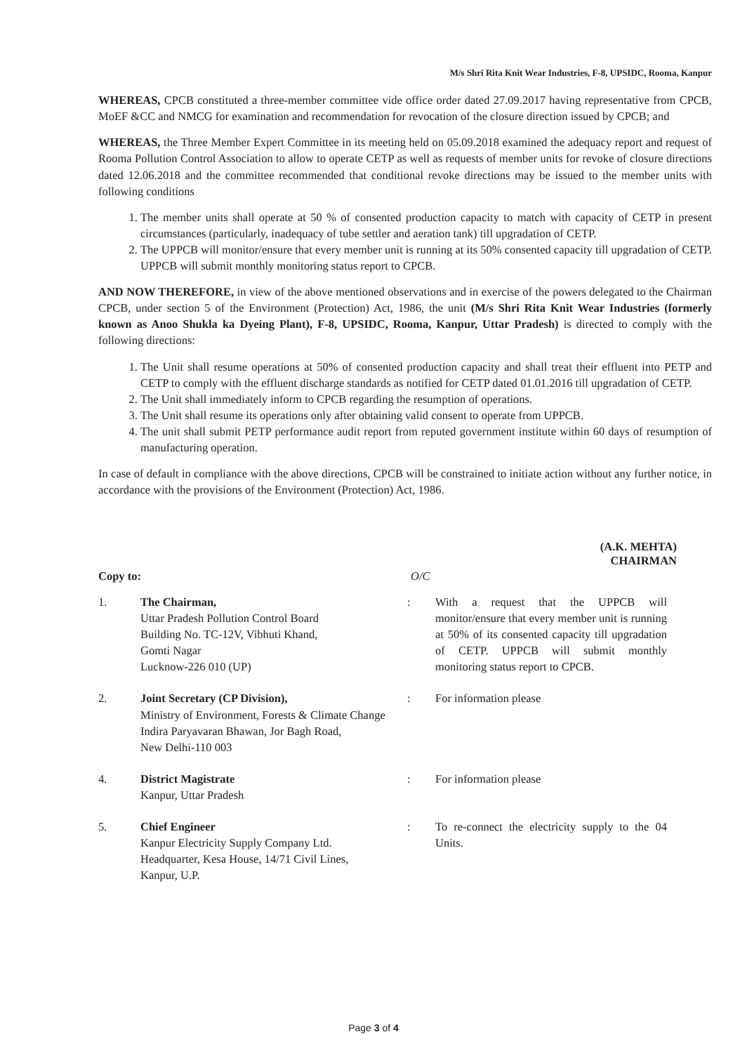M/s Shri Rita Knit Wear Industries, F-8, UPSIDC, Rooma, Kanpur
WHEREAS, CPCB constituted a three-member committee vide office order dated 27.09.2017 having representative from CPCB, MoEF &CC and NMCG for examination and recommendation for revocation of the closure direction issued by CPCB; and
WHEREAS, the Three Member Expert Committee in its meeting held on 05.09.2018 examined the adequacy report and request of Rooma Pollution Control Association to allow to operate CETP as well as requests of member units for revoke of closure directions dated 12.06.2018 and the committee recommended that conditional revoke directions may be issued to the member units with following conditions
1. The member units shall operate at 50 % of consented production capacity to match with capacity of CETP in present circumstances (particularly, inadequacy of tube settler and aeration tank) till upgradation of CETP.
2. The UPPCB will monitor/ensure that every member unit is running at its 50% consented capacity till upgradation of CETP. UPPCB will submit monthly monitoring status report to CPCB.
AND NOW THEREFORE, in view of the above mentioned observations and in exercise of the powers delegated to the Chairman CPCB, under section 5 of the Environment (Protection) Act, 1986, the unit (M/s Shri Rita Knit Wear Industries (formerly known as Anoo Shukla ka Dyeing Plant), F-8, UPSIDC, Rooma, Kanpur, Uttar Pradesh) is directed to comply with the following directions:
1. The Unit shall resume operations at 50% of consented production capacity and shall treat their effluent into PETP and CETP to comply with the effluent discharge standards as notified for CETP dated 01.01.2016 till upgradation of CETP.
2. The Unit shall immediately inform to CPCB regarding the resumption of operations.
3. The Unit shall resume its operations only after obtaining valid consent to operate from UPPCB.
4. The unit shall submit PETP performance audit report from reputed government institute within 60 days of resumption of manufacturing operation.
In case of default in compliance with the above directions, CPCB will be constrained to initiate action without any further notice, in accordance with the provisions of the Environment (Protection) Act, 1986.
(A.K. MEHTA)
CHAIRMAN
Copy to: O/C
1. The Chairman,
Uttar Pradesh Pollution Control Board
Building No. TC-12V, Vibhuti Khand,
Gomti Nagar
Lucknow-226 010 (UP)
: With a request that the UPPCB will monitor/ensure that every member unit is running at 50% of its consented capacity till upgradation of CETP. UPPCB will submit monthly monitoring status report to CPCB.
2. Joint Secretary (CP Division),
Ministry of Environment, Forests & Climate Change
Indira Paryavaran Bhawan, Jor Bagh Road,
New Delhi-110 003
: For information please
4. District Magistrate
Kanpur, Uttar Pradesh
: For information please
5. Chief Engineer
Kanpur Electricity Supply Company Ltd.
Headquarter, Kesa House, 14/71 Civil Lines,
Kanpur, U.P.
: To re-connect the electricity supply to the 04 Units.
Page 3 of 4